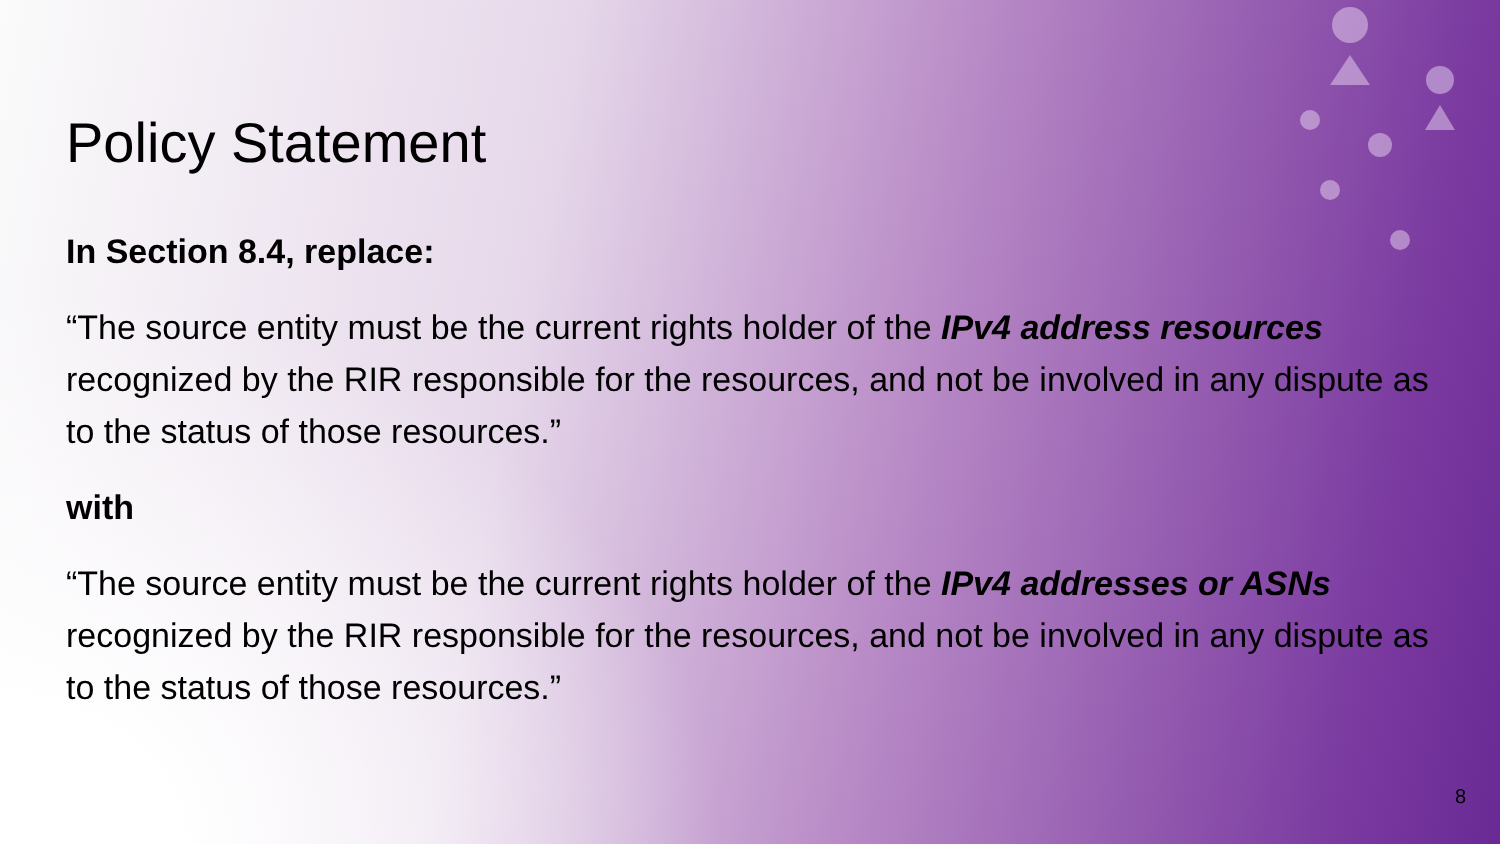Policy Statement
In Section 8.4, replace:
“The source entity must be the current rights holder of the IPv4 address resources recognized by the RIR responsible for the resources, and not be involved in any dispute as to the status of those resources.”
with
“The source entity must be the current rights holder of the IPv4 addresses or ASNs recognized by the RIR responsible for the resources, and not be involved in any dispute as to the status of those resources.”
8